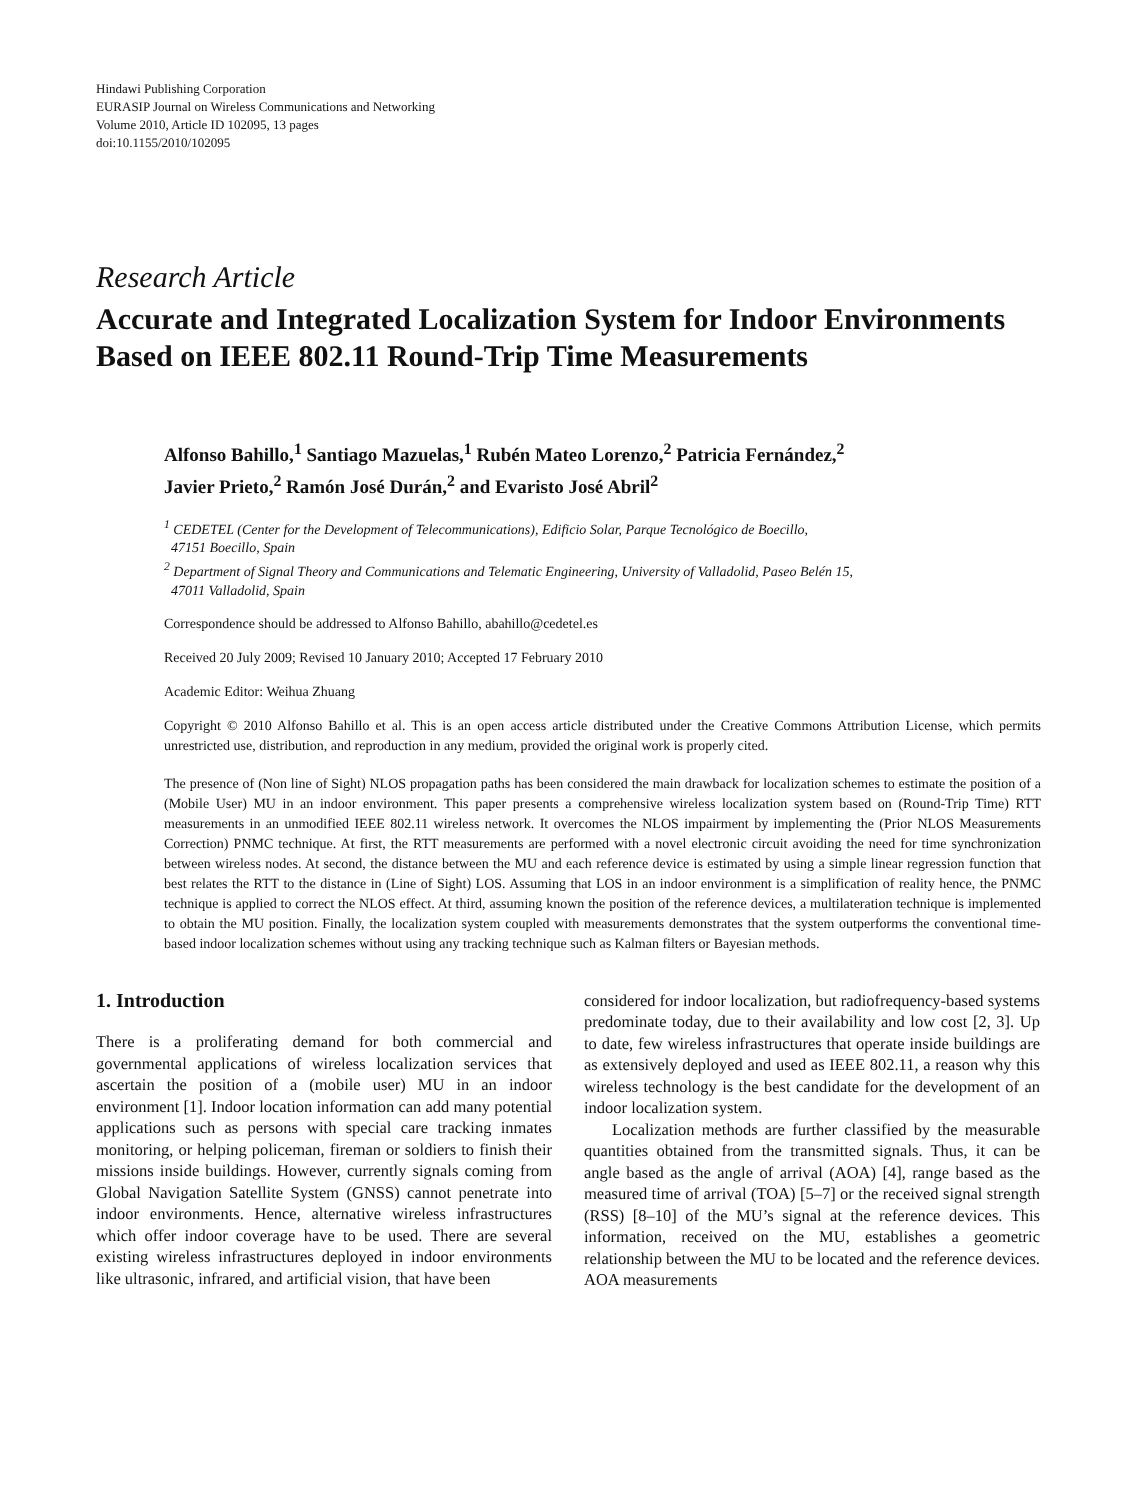Hindawi Publishing Corporation
EURASIP Journal on Wireless Communications and Networking
Volume 2010, Article ID 102095, 13 pages
doi:10.1155/2010/102095
Research Article
Accurate and Integrated Localization System for Indoor Environments Based on IEEE 802.11 Round-Trip Time Measurements
Alfonso Bahillo,<sup>1</sup> Santiago Mazuelas,<sup>1</sup> Rubén Mateo Lorenzo,<sup>2</sup> Patricia Fernández,<sup>2</sup>
Javier Prieto,<sup>2</sup> Ramón José Durán,<sup>2</sup> and Evaristo José Abril<sup>2</sup>
<sup>1</sup> CEDETEL (Center for the Development of Telecommunications), Edificio Solar, Parque Tecnológico de Boecillo,
47151 Boecillo, Spain
<sup>2</sup> Department of Signal Theory and Communications and Telematic Engineering, University of Valladolid, Paseo Belén 15,
47011 Valladolid, Spain
Correspondence should be addressed to Alfonso Bahillo, abahillo@cedetel.es
Received 20 July 2009; Revised 10 January 2010; Accepted 17 February 2010
Academic Editor: Weihua Zhuang
Copyright © 2010 Alfonso Bahillo et al. This is an open access article distributed under the Creative Commons Attribution License, which permits unrestricted use, distribution, and reproduction in any medium, provided the original work is properly cited.
The presence of (Non line of Sight) NLOS propagation paths has been considered the main drawback for localization schemes to estimate the position of a (Mobile User) MU in an indoor environment. This paper presents a comprehensive wireless localization system based on (Round-Trip Time) RTT measurements in an unmodified IEEE 802.11 wireless network. It overcomes the NLOS impairment by implementing the (Prior NLOS Measurements Correction) PNMC technique. At first, the RTT measurements are performed with a novel electronic circuit avoiding the need for time synchronization between wireless nodes. At second, the distance between the MU and each reference device is estimated by using a simple linear regression function that best relates the RTT to the distance in (Line of Sight) LOS. Assuming that LOS in an indoor environment is a simplification of reality hence, the PNMC technique is applied to correct the NLOS effect. At third, assuming known the position of the reference devices, a multilateration technique is implemented to obtain the MU position. Finally, the localization system coupled with measurements demonstrates that the system outperforms the conventional time-based indoor localization schemes without using any tracking technique such as Kalman filters or Bayesian methods.
1. Introduction
There is a proliferating demand for both commercial and governmental applications of wireless localization services that ascertain the position of a (mobile user) MU in an indoor environment [1]. Indoor location information can add many potential applications such as persons with special care tracking inmates monitoring, or helping policeman, fireman or soldiers to finish their missions inside buildings. However, currently signals coming from Global Navigation Satellite System (GNSS) cannot penetrate into indoor environments. Hence, alternative wireless infrastructures which offer indoor coverage have to be used. There are several existing wireless infrastructures deployed in indoor environments like ultrasonic, infrared, and artificial vision, that have been
considered for indoor localization, but radiofrequency-based systems predominate today, due to their availability and low cost [2, 3]. Up to date, few wireless infrastructures that operate inside buildings are as extensively deployed and used as IEEE 802.11, a reason why this wireless technology is the best candidate for the development of an indoor localization system.
Localization methods are further classified by the measurable quantities obtained from the transmitted signals. Thus, it can be angle based as the angle of arrival (AOA) [4], range based as the measured time of arrival (TOA) [5–7] or the received signal strength (RSS) [8–10] of the MU’s signal at the reference devices. This information, received on the MU, establishes a geometric relationship between the MU to be located and the reference devices. AOA measurements